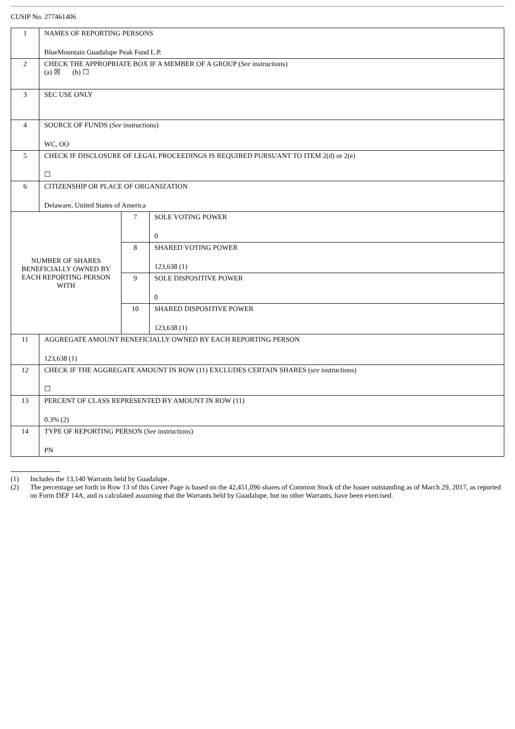CUSIP No. 277461406
| 1 | NAMES OF REPORTING PERSONS BlueMountain Guadalupe Peak Fund L.P. | | |
| 2 | CHECK THE APPROPRIATE BOX IF A MEMBER OF A GROUP ( See instructions) (a) ☒ (b) ☐ | | |
| 3 | SEC USE ONLY | | |
| 4 | SOURCE OF FUNDS ( See instructions) WC, OO | | |
| 5 | CHECK IF DISCLOSURE OF LEGAL PROCEEDINGS IS REQUIRED PURSUANT TO ITEM 2(d) or 2(e) ☐ | | |
| 6 | CITIZENSHIP OR PLACE OF ORGANIZATION Delaware, United States of America | | |
| NUMBER OF SHARES BENEFICIALLY OWNED BY EACH REPORTING PERSON WITH | | 7 | SOLE VOTING POWER 0 |
| | | 8 | SHARED VOTING POWER 123,638 (1) |
| | | 9 | SOLE DISPOSITIVE POWER 0 |
| | | 10 | SHARED DISPOSITIVE POWER 123,638 (1) |
| 11 | AGGREGATE AMOUNT BENEFICIALLY OWNED BY EACH REPORTING PERSON 123,638 (1) | | |
| 12 | CHECK IF THE AGGREGATE AMOUNT IN ROW (11) EXCLUDES CERTAIN SHARES ( see instructions) ☐ | | |
| 13 | PERCENT OF CLASS REPRESENTED BY AMOUNT IN ROW (11) 0.3% (2) | | |
| 14 | TYPE OF REPORTING PERSON ( See instructions) PN | | |
(1) Includes the 13,140 Warrants held by Guadalupe.
(2) The percentage set forth in Row 13 of this Cover Page is based on the 42,451,096 shares of Common Stock of the Issuer outstanding as of March 29, 2017, as reported on Form DEF 14A, and is calculated assuming that the Warrants held by Guadalupe, but no other Warrants, have been exercised.